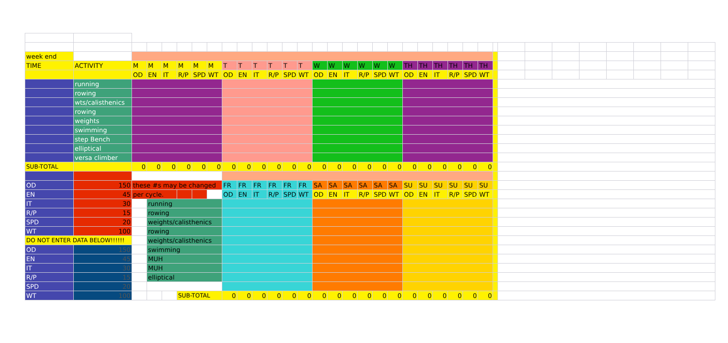| week end | | | | | | | | | | | | | | | | | | | | | | | | | | | | | | | | | | |
| TIME | ACTIVITY | M | M | M | M | M | M | T | T | T | T | T | T | W | W | W | W | W | W | TH | TH | TH | TH | TH | TH | | | | | | | | | |
| | | OD | EN | IT | R/P | SPD | WT | OD | EN | IT | R/P | SPD | WT | OD | EN | IT | R/P | SPD | WT | OD | EN | IT | R/P | SPD | WT | | | | | | | | | |
| | running | | | | | | | | | | | | | | | | | | | | | | | | | | | | | | | | | |
| | rowing | | | | | | | | | | | | | | | | | | | | | | | | | | | | | | | | | |
| | wts/calisthenics | | | | | | | | | | | | | | | | | | | | | | | | | | | | | | | | | |
| | rowing | | | | | | | | | | | | | | | | | | | | | | | | | | | | | | | | | |
| | weights | | | | | | | | | | | | | | | | | | | | | | | | | | | | | | | | | |
| | swimming | | | | | | | | | | | | | | | | | | | | | | | | | | | | | | | | | |
| | step Bench | | | | | | | | | | | | | | | | | | | | | | | | | | | | | | | | | |
| | elliptical | | | | | | | | | | | | | | | | | | | | | | | | | | | | | | | | | |
| | versa climber | | | | | | | | | | | | | | | | | | | | | | | | | | | | | | | | | |
| SUB-TOTAL | | 0 | 0 | 0 | 0 | 0 | 0 | 0 | 0 | 0 | 0 | 0 | 0 | 0 | 0 | 0 | 0 | 0 | 0 | 0 | 0 | 0 | 0 | 0 | 0 | | | | | | | | | |
| OD | 150 | these #s may be changed | | | | | | FR | FR | FR | FR | FR | FR | SA | SA | SA | SA | SA | SA | SU | SU | SU | SU | SU | SU | | | | | | | | | |
| EN | 45 | per cycle. | | | | | | OD | EN | IT | R/P | SPD | WT | OD | EN | IT | R/P | SPD | WT | OD | EN | IT | R/P | SPD | WT | | | | | | | | | |
| IT | 30 | | running | | | | | | | | | | | | | | | | | | | | | | | | | | | | | | | |
| R/P | 15 | | rowing | | | | | | | | | | | | | | | | | | | | | | | | | | | | | | | |
| SPD | 20 | | weights/calisthenics | | | | | | | | | | | | | | | | | | | | | | | | | | | | | | | |
| WT | 100 | | rowing | | | | | | | | | | | | | | | | | | | | | | | | | | | | | | | |
| DO NOT ENTER DATA BELOW!!!!!! | | | weights/calisthenics | | | | | | | | | | | | | | | | | | | | | | | | | | | | | | | |
| OD | 150 | | swimming | | | | | | | | | | | | | | | | | | | | | | | | | | | | | | | |
| EN | 45 | | MUH | | | | | | | | | | | | | | | | | | | | | | | | | | | | | | | |
| IT | 30 | | MUH | | | | | | | | | | | | | | | | | | | | | | | | | | | | | | | |
| R/P | 15 | | elliptical | | | | | | | | | | | | | | | | | | | | | | | | | | | | | | | |
| SPD | 20 | | | | | | | | | | | | | | | | | | | | | | | | | | | | | | | | | |
| WT | 100 | | | | SUB-TOTAL | | | 0 | 0 | 0 | 0 | 0 | 0 | 0 | 0 | 0 | 0 | 0 | 0 | 0 | 0 | 0 | 0 | 0 | 0 | | | | | | | | | |